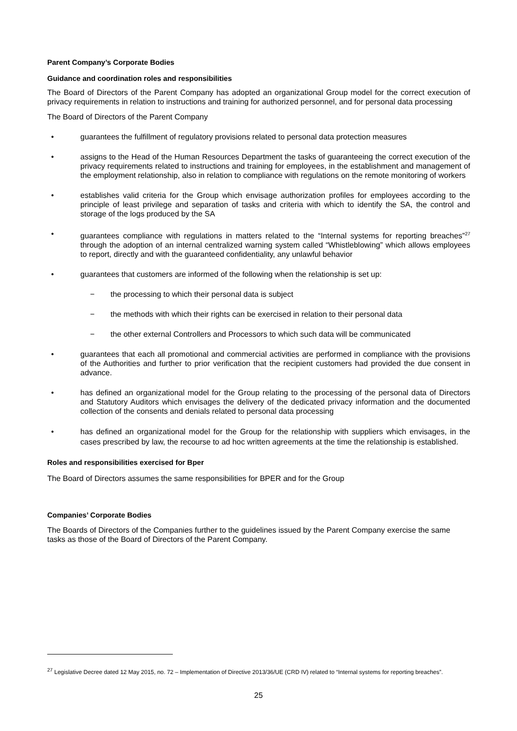Parent Company’s Corporate Bodies
Guidance and coordination roles and responsibilities
The Board of Directors of the Parent Company has adopted an organizational Group model for the correct execution of privacy requirements in relation to instructions and training for authorized personnel, and for personal data processing
The Board of Directors of the Parent Company
• guarantees the fulfillment of regulatory provisions related to personal data protection measures
• assigns to the Head of the Human Resources Department the tasks of guaranteeing the correct execution of the privacy requirements related to instructions and training for employees, in the establishment and management of the employment relationship, also in relation to compliance with regulations on the remote monitoring of workers
• establishes valid criteria for the Group which envisage authorization profiles for employees according to the principle of least privilege and separation of tasks and criteria with which to identify the SA, the control and storage of the logs produced by the SA
• guarantees compliance with regulations in matters related to the “Internal systems for reporting breaches”<sup>27</sup> through the adoption of an internal centralized warning system called “Whistleblowing” which allows employees to report, directly and with the guaranteed confidentiality, any unlawful behavior
• guarantees that customers are informed of the following when the relationship is set up:
− the processing to which their personal data is subject
− the methods with which their rights can be exercised in relation to their personal data
− the other external Controllers and Processors to which such data will be communicated
• guarantees that each all promotional and commercial activities are performed in compliance with the provisions of the Authorities and further to prior verification that the recipient customers had provided the due consent in advance.
• has defined an organizational model for the Group relating to the processing of the personal data of Directors and Statutory Auditors which envisages the delivery of the dedicated privacy information and the documented collection of the consents and denials related to personal data processing
• has defined an organizational model for the Group for the relationship with suppliers which envisages, in the cases prescribed by law, the recourse to ad hoc written agreements at the time the relationship is established.
Roles and responsibilities exercised for Bper
The Board of Directors assumes the same responsibilities for BPER and for the Group
Companies’ Corporate Bodies
The Boards of Directors of the Companies further to the guidelines issued by the Parent Company exercise the same tasks as those of the Board of Directors of the Parent Company.
<sup>27</sup> Legislative Decree dated 12 May 2015, no. 72 – Implementation of Directive 2013/36/UE (CRD IV) related to “Internal systems for reporting breaches”.
25